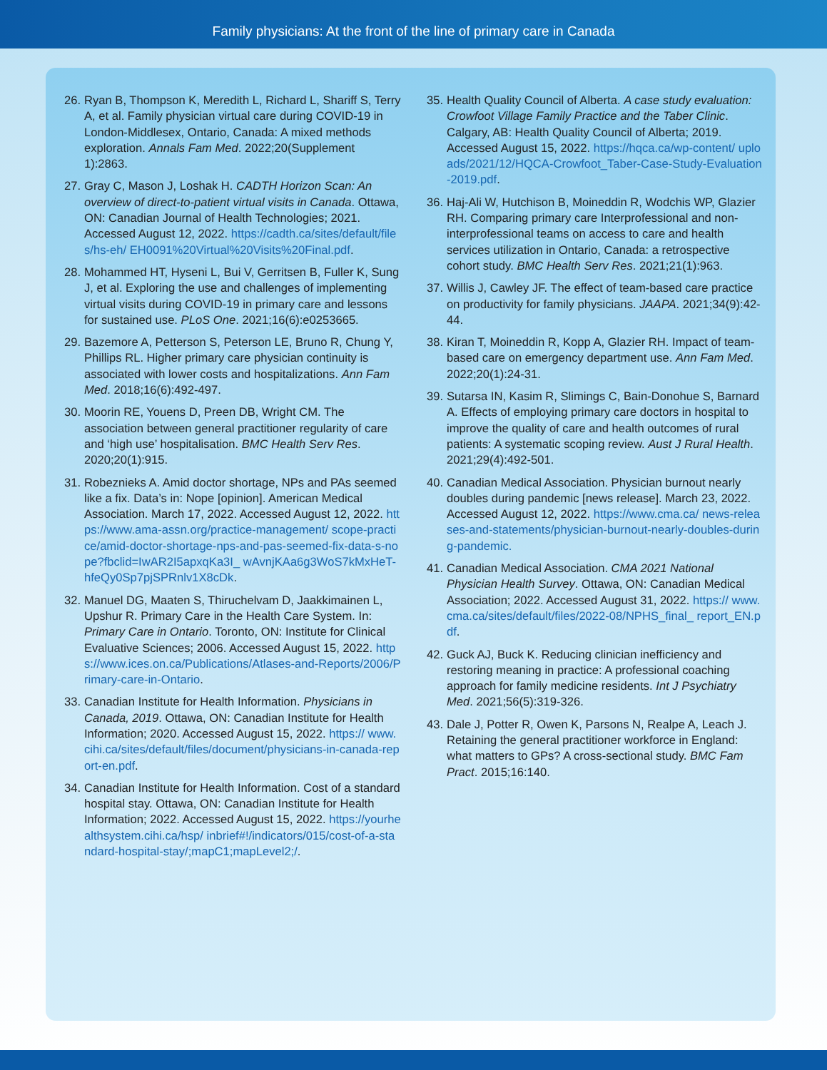Family physicians: At the front of the line of primary care in Canada
26. Ryan B, Thompson K, Meredith L, Richard L, Shariff S, Terry A, et al. Family physician virtual care during COVID-19 in London-Middlesex, Ontario, Canada: A mixed methods exploration. Annals Fam Med. 2022;20(Supplement 1):2863.
27. Gray C, Mason J, Loshak H. CADTH Horizon Scan: An overview of direct-to-patient virtual visits in Canada. Ottawa, ON: Canadian Journal of Health Technologies; 2021. Accessed August 12, 2022. https://cadth.ca/sites/default/files/hs-eh/ EH0091%20Virtual%20Visits%20Final.pdf.
28. Mohammed HT, Hyseni L, Bui V, Gerritsen B, Fuller K, Sung J, et al. Exploring the use and challenges of implementing virtual visits during COVID-19 in primary care and lessons for sustained use. PLoS One. 2021;16(6):e0253665.
29. Bazemore A, Petterson S, Peterson LE, Bruno R, Chung Y, Phillips RL. Higher primary care physician continuity is associated with lower costs and hospitalizations. Ann Fam Med. 2018;16(6):492-497.
30. Moorin RE, Youens D, Preen DB, Wright CM. The association between general practitioner regularity of care and ‘high use’ hospitalisation. BMC Health Serv Res. 2020;20(1):915.
31. Robeznieks A. Amid doctor shortage, NPs and PAs seemed like a fix. Data’s in: Nope [opinion]. American Medical Association. March 17, 2022. Accessed August 12, 2022. https://www.ama-assn.org/practice-management/ scope-practice/amid-doctor-shortage-nps-and-pas-seemed-fix-data-s-nope?fbclid=IwAR2I5apxqKa3I_ wAvnjKAa6g3WoS7kMxHeT-hfeQy0Sp7pjSPRnlv1X8cDk.
32. Manuel DG, Maaten S, Thiruchelvam D, Jaakkimainen L, Upshur R. Primary Care in the Health Care System. In: Primary Care in Ontario. Toronto, ON: Institute for Clinical Evaluative Sciences; 2006. Accessed August 15, 2022. https://www.ices.on.ca/Publications/Atlases-and-Reports/2006/Primary-care-in-Ontario.
33. Canadian Institute for Health Information. Physicians in Canada, 2019. Ottawa, ON: Canadian Institute for Health Information; 2020. Accessed August 15, 2022. https:// www.cihi.ca/sites/default/files/document/physicians-in-canada-report-en.pdf.
34. Canadian Institute for Health Information. Cost of a standard hospital stay. Ottawa, ON: Canadian Institute for Health Information; 2022. Accessed August 15, 2022. https://yourhealthsystem.cihi.ca/hsp/ inbrief#!/indicators/015/cost-of-a-standard-hospital-stay/;mapC1;mapLevel2;/.
35. Health Quality Council of Alberta. A case study evaluation: Crowfoot Village Family Practice and the Taber Clinic. Calgary, AB: Health Quality Council of Alberta; 2019. Accessed August 15, 2022. https://hqca.ca/wp-content/ uploads/2021/12/HQCA-Crowfoot_Taber-Case-Study-Evaluation-2019.pdf.
36. Haj-Ali W, Hutchison B, Moineddin R, Wodchis WP, Glazier RH. Comparing primary care Interprofessional and non-interprofessional teams on access to care and health services utilization in Ontario, Canada: a retrospective cohort study. BMC Health Serv Res. 2021;21(1):963.
37. Willis J, Cawley JF. The effect of team-based care practice on productivity for family physicians. JAAPA. 2021;34(9):42-44.
38. Kiran T, Moineddin R, Kopp A, Glazier RH. Impact of team-based care on emergency department use. Ann Fam Med. 2022;20(1):24-31.
39. Sutarsa IN, Kasim R, Slimings C, Bain-Donohue S, Barnard A. Effects of employing primary care doctors in hospital to improve the quality of care and health outcomes of rural patients: A systematic scoping review. Aust J Rural Health. 2021;29(4):492-501.
40. Canadian Medical Association. Physician burnout nearly doubles during pandemic [news release]. March 23, 2022. Accessed August 12, 2022. https://www.cma.ca/ news-releases-and-statements/physician-burnout-nearly-doubles-during-pandemic.
41. Canadian Medical Association. CMA 2021 National Physician Health Survey. Ottawa, ON: Canadian Medical Association; 2022. Accessed August 31, 2022. https:// www.cma.ca/sites/default/files/2022-08/NPHS_final_ report_EN.pdf.
42. Guck AJ, Buck K. Reducing clinician inefficiency and restoring meaning in practice: A professional coaching approach for family medicine residents. Int J Psychiatry Med. 2021;56(5):319-326.
43. Dale J, Potter R, Owen K, Parsons N, Realpe A, Leach J. Retaining the general practitioner workforce in England: what matters to GPs? A cross-sectional study. BMC Fam Pract. 2015;16:140.